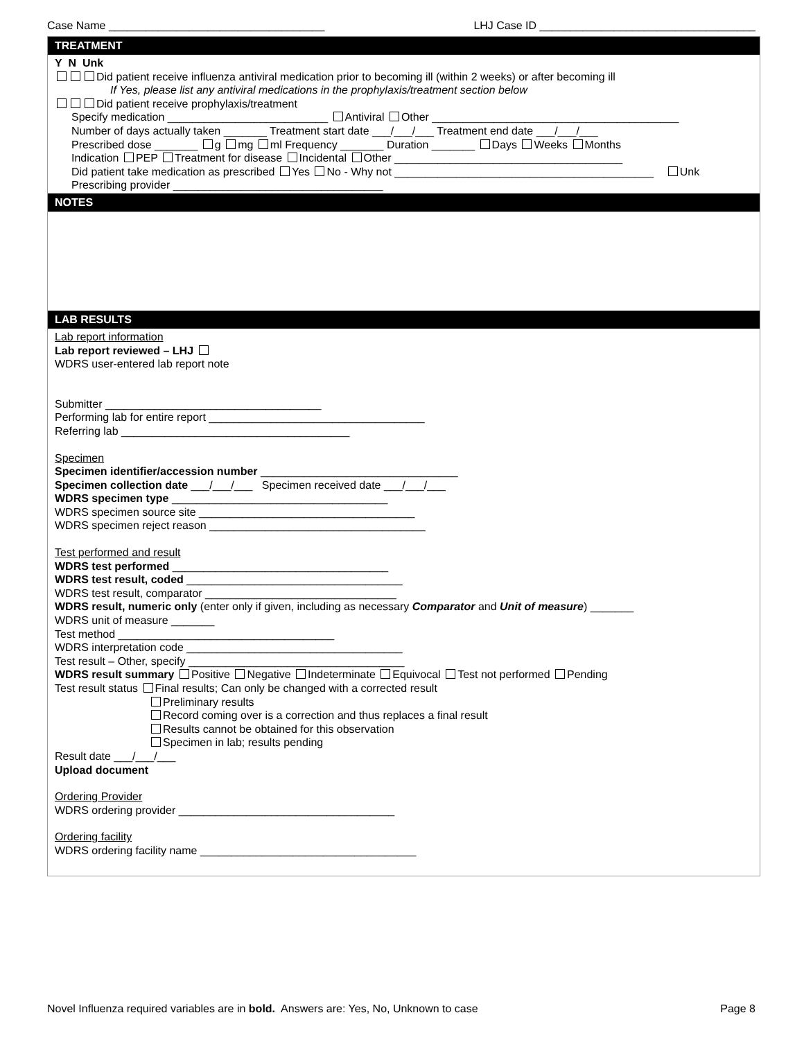Case Name ___________________________________ LHJ Case ID ___________________________________
TREATMENT
Y N Unk
Did patient receive influenza antiviral medication prior to becoming ill (within 2 weeks) or after becoming ill
If Yes, please list any antiviral medications in the prophylaxis/treatment section below
Did patient receive prophylaxis/treatment
Specify medication __________________________ Antiviral Other ________________________________________
Number of days actually taken _______ Treatment start date ___/___/___ Treatment end date ___/___/___
Prescribed dose _______ g mg ml Frequency _______ Duration _______ Days Weeks Months
Indication PEP Treatment for disease Incidental Other _____________________________________
Did patient take medication as prescribed Yes No - Why not __________________________________________ Unk
Prescribing provider __________________________________
NOTES
LAB RESULTS
Lab report information
Lab report reviewed – LHJ
WDRS user-entered lab report note
Submitter ___________________________________
Performing lab for entire report ___________________________________
Referring lab _____________________________________
Specimen
Specimen identifier/accession number ________________________________
Specimen collection date ___/___/___ Specimen received date ___/___/___
WDRS specimen type ___________________________________
WDRS specimen source site ___________________________________
WDRS specimen reject reason ___________________________________
Test performed and result
WDRS test performed ___________________________________
WDRS test result, coded ___________________________________
WDRS test result, comparator _______________________________
WDRS result, numeric only (enter only if given, including as necessary Comparator and Unit of measure) _______
WDRS unit of measure _______
Test method ___________________________________
WDRS interpretation code ___________________________________
Test result – Other, specify ___________________________________
WDRS result summary Positive Negative Indeterminate Equivocal Test not performed Pending
Test result status Final results; Can only be changed with a corrected result
Preliminary results
Record coming over is a correction and thus replaces a final result
Results cannot be obtained for this observation
Specimen in lab; results pending
Result date ___/___/___
Upload document
Ordering Provider
WDRS ordering provider ___________________________________
Ordering facility
WDRS ordering facility name ___________________________________
Novel Influenza required variables are in bold. Answers are: Yes, No, Unknown to case Page 8